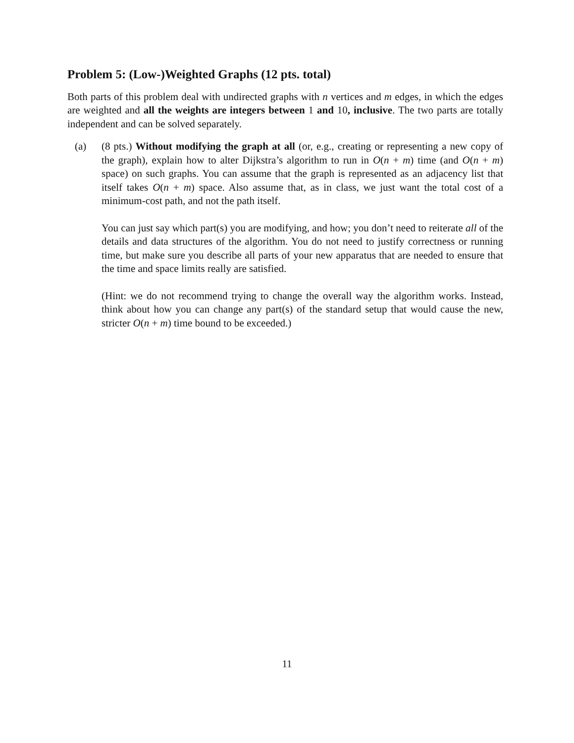Problem 5: (Low-)Weighted Graphs (12 pts. total)
Both parts of this problem deal with undirected graphs with n vertices and m edges, in which the edges are weighted and all the weights are integers between 1 and 10, inclusive. The two parts are totally independent and can be solved separately.
(a) (8 pts.) Without modifying the graph at all (or, e.g., creating or representing a new copy of the graph), explain how to alter Dijkstra’s algorithm to run in O(n + m) time (and O(n + m) space) on such graphs. You can assume that the graph is represented as an adjacency list that itself takes O(n + m) space. Also assume that, as in class, we just want the total cost of a minimum-cost path, and not the path itself.
You can just say which part(s) you are modifying, and how; you don’t need to reiterate all of the details and data structures of the algorithm. You do not need to justify correctness or running time, but make sure you describe all parts of your new apparatus that are needed to ensure that the time and space limits really are satisfied.
(Hint: we do not recommend trying to change the overall way the algorithm works. Instead, think about how you can change any part(s) of the standard setup that would cause the new, stricter O(n + m) time bound to be exceeded.)
11